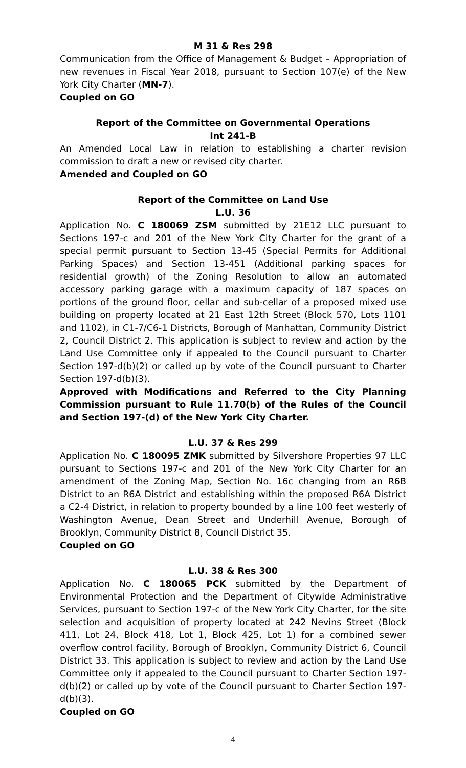M 31 & Res 298
Communication from the Office of Management & Budget – Appropriation of new revenues in Fiscal Year 2018, pursuant to Section 107(e) of the New York City Charter (MN-7).
Coupled on GO
Report of the Committee on Governmental Operations
Int 241-B
An Amended Local Law in relation to establishing a charter revision commission to draft a new or revised city charter.
Amended and Coupled on GO
Report of the Committee on Land Use
L.U. 36
Application No. C 180069 ZSM submitted by 21E12 LLC pursuant to Sections 197-c and 201 of the New York City Charter for the grant of a special permit pursuant to Section 13-45 (Special Permits for Additional Parking Spaces) and Section 13-451 (Additional parking spaces for residential growth) of the Zoning Resolution to allow an automated accessory parking garage with a maximum capacity of 187 spaces on portions of the ground floor, cellar and sub-cellar of a proposed mixed use building on property located at 21 East 12th Street (Block 570, Lots 1101 and 1102), in C1-7/C6-1 Districts, Borough of Manhattan, Community District 2, Council District 2. This application is subject to review and action by the Land Use Committee only if appealed to the Council pursuant to Charter Section 197-d(b)(2) or called up by vote of the Council pursuant to Charter Section 197-d(b)(3).
Approved with Modifications and Referred to the City Planning Commission pursuant to Rule 11.70(b) of the Rules of the Council and Section 197-(d) of the New York City Charter.
L.U. 37 & Res 299
Application No. C 180095 ZMK submitted by Silvershore Properties 97 LLC pursuant to Sections 197-c and 201 of the New York City Charter for an amendment of the Zoning Map, Section No. 16c changing from an R6B District to an R6A District and establishing within the proposed R6A District a C2-4 District, in relation to property bounded by a line 100 feet westerly of Washington Avenue, Dean Street and Underhill Avenue, Borough of Brooklyn, Community District 8, Council District 35.
Coupled on GO
L.U. 38 & Res 300
Application No. C 180065 PCK submitted by the Department of Environmental Protection and the Department of Citywide Administrative Services, pursuant to Section 197-c of the New York City Charter, for the site selection and acquisition of property located at 242 Nevins Street (Block 411, Lot 24, Block 418, Lot 1, Block 425, Lot 1) for a combined sewer overflow control facility, Borough of Brooklyn, Community District 6, Council District 33. This application is subject to review and action by the Land Use Committee only if appealed to the Council pursuant to Charter Section 197-d(b)(2) or called up by vote of the Council pursuant to Charter Section 197-d(b)(3).
Coupled on GO
4